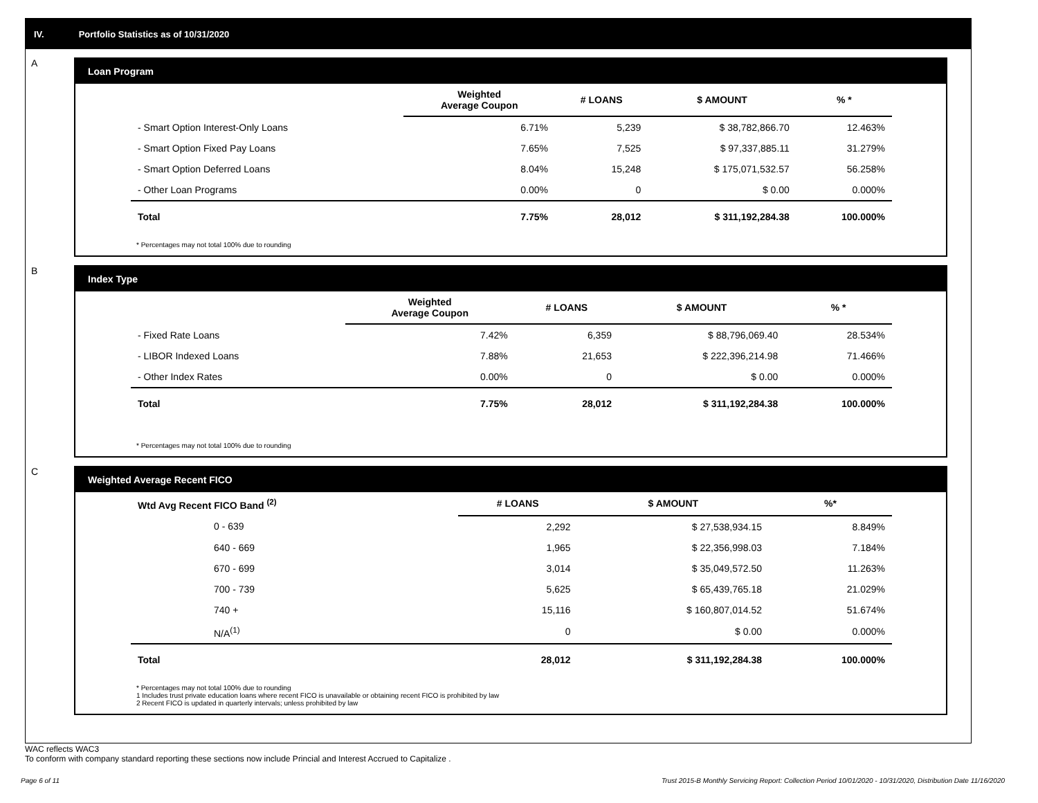IV. Portfolio Statistics as of 10/31/2020
A
Loan Program
| | Weighted Average Coupon | # LOANS | $ AMOUNT | % * |
| --- | --- | --- | --- | --- |
| - Smart Option Interest-Only Loans | 6.71% | 5,239 | $ 38,782,866.70 | 12.463% |
| - Smart Option Fixed Pay Loans | 7.65% | 7,525 | $ 97,337,885.11 | 31.279% |
| - Smart Option Deferred Loans | 8.04% | 15,248 | $ 175,071,532.57 | 56.258% |
| - Other Loan Programs | 0.00% | 0 | $ 0.00 | 0.000% |
| Total | 7.75% | 28,012 | $ 311,192,284.38 | 100.000% |
* Percentages may not total 100% due to rounding
B
Index Type
| | Weighted Average Coupon | # LOANS | $ AMOUNT | % * |
| --- | --- | --- | --- | --- |
| - Fixed Rate Loans | 7.42% | 6,359 | $ 88,796,069.40 | 28.534% |
| - LIBOR Indexed Loans | 7.88% | 21,653 | $ 222,396,214.98 | 71.466% |
| - Other Index Rates | 0.00% | 0 | $ 0.00 | 0.000% |
| Total | 7.75% | 28,012 | $ 311,192,284.38 | 100.000% |
* Percentages may not total 100% due to rounding
C
Weighted Average Recent FICO
| Wtd Avg Recent FICO Band <sup>(2)</sup> | # LOANS | $ AMOUNT | %* |
| --- | --- | --- | --- |
| 0 - 639 | 2,292 | $ 27,538,934.15 | 8.849% |
| 640 - 669 | 1,965 | $ 22,356,998.03 | 7.184% |
| 670 - 699 | 3,014 | $ 35,049,572.50 | 11.263% |
| 700 - 739 | 5,625 | $ 65,439,765.18 | 21.029% |
| 740 + | 15,116 | $ 160,807,014.52 | 51.674% |
| N/A<sup>(1)</sup> | 0 | $ 0.00 | 0.000% |
| Total | 28,012 | $ 311,192,284.38 | 100.000% |
* Percentages may not total 100% due to rounding
1 Includes trust private education loans where recent FICO is unavailable or obtaining recent FICO is prohibited by law
2 Recent FICO is updated in quarterly intervals; unless prohibited by law
WAC reflects WAC3
To conform with company standard reporting these sections now include Princial and Interest Accrued to Capitalize .
Page 6 of 11 Trust 2015-B Monthly Servicing Report: Collection Period 10/01/2020 - 10/31/2020, Distribution Date 11/16/2020